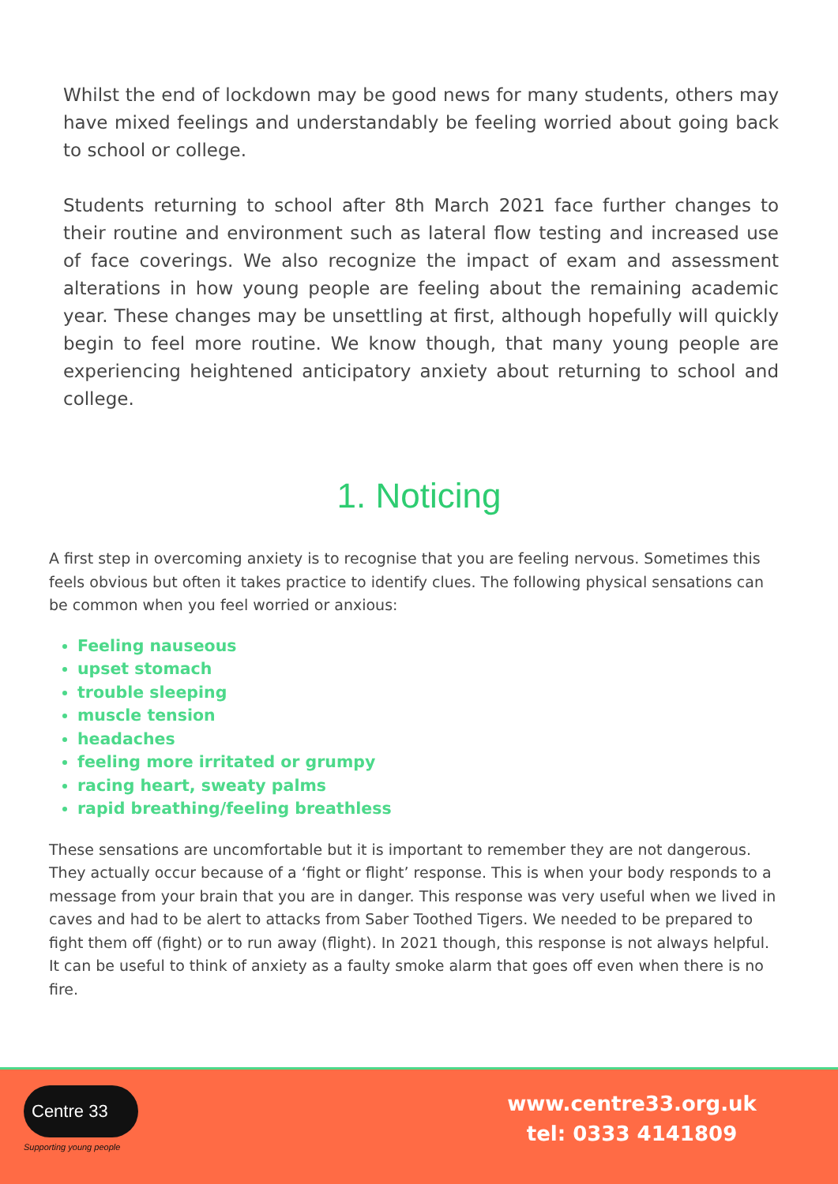Whilst the end of lockdown may be good news for many students, others may have mixed feelings and understandably be feeling worried about going back to school or college.
Students returning to school after 8th March 2021 face further changes to their routine and environment such as lateral flow testing and increased use of face coverings. We also recognize the impact of exam and assessment alterations in how young people are feeling about the remaining academic year. These changes may be unsettling at first, although hopefully will quickly begin to feel more routine. We know though, that many young people are experiencing heightened anticipatory anxiety about returning to school and college.
1. Noticing
A first step in overcoming anxiety is to recognise that you are feeling nervous. Sometimes this feels obvious but often it takes practice to identify clues. The following physical sensations can be common when you feel worried or anxious:
Feeling nauseous
upset stomach
trouble sleeping
muscle tension
headaches
feeling more irritated or grumpy
racing heart, sweaty palms
rapid breathing/feeling breathless
These sensations are uncomfortable but it is important to remember they are not dangerous. They actually occur because of a ‘fight or flight’ response. This is when your body responds to a message from your brain that you are in danger. This response was very useful when we lived in caves and had to be alert to attacks from Saber Toothed Tigers. We needed to be prepared to fight them off (fight) or to run away (flight). In 2021 though, this response is not always helpful. It can be useful to think of anxiety as a faulty smoke alarm that goes off even when there is no fire.
Centre 33
Supporting young people
www.centre33.org.uk
tel: 0333 4141809